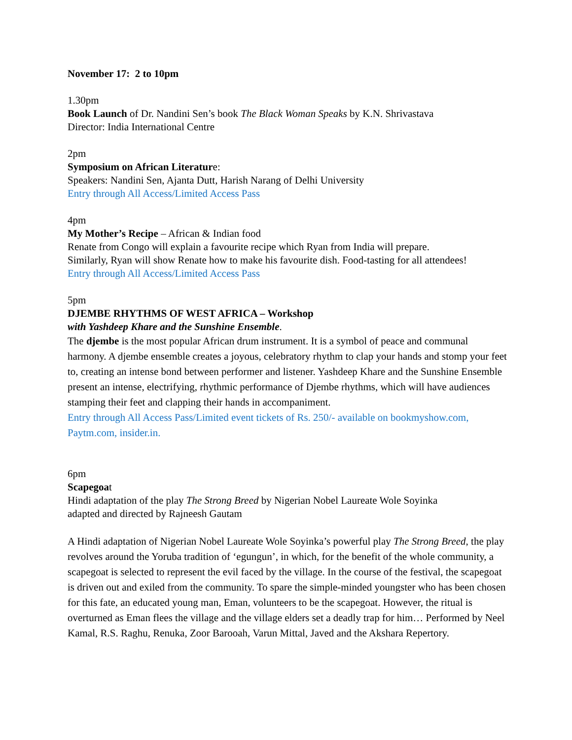November 17: 2 to 10pm
1.30pm
Book Launch of Dr. Nandini Sen’s book The Black Woman Speaks by K.N. Shrivastava
Director: India International Centre
2pm
Symposium on African Literature:
Speakers: Nandini Sen, Ajanta Dutt, Harish Narang of Delhi University
Entry through All Access/Limited Access Pass
4pm
My Mother’s Recipe – African & Indian food
Renate from Congo will explain a favourite recipe which Ryan from India will prepare.
Similarly, Ryan will show Renate how to make his favourite dish. Food-tasting for all attendees!
Entry through All Access/Limited Access Pass
5pm
DJEMBE RHYTHMS OF WEST AFRICA – Workshop
with Yashdeep Khare and the Sunshine Ensemble.
The djembe is the most popular African drum instrument. It is a symbol of peace and communal harmony. A djembe ensemble creates a joyous, celebratory rhythm to clap your hands and stomp your feet to, creating an intense bond between performer and listener. Yashdeep Khare and the Sunshine Ensemble present an intense, electrifying, rhythmic performance of Djembe rhythms, which will have audiences stamping their feet and clapping their hands in accompaniment.
Entry through All Access Pass/Limited event tickets of Rs. 250/- available on bookmyshow.com, Paytm.com, insider.in.
6pm
Scapegoat
Hindi adaptation of the play The Strong Breed by Nigerian Nobel Laureate Wole Soyinka
adapted and directed by Rajneesh Gautam
A Hindi adaptation of Nigerian Nobel Laureate Wole Soyinka’s powerful play The Strong Breed, the play revolves around the Yoruba tradition of ‘egungun’, in which, for the benefit of the whole community, a scapegoat is selected to represent the evil faced by the village. In the course of the festival, the scapegoat is driven out and exiled from the community. To spare the simple-minded youngster who has been chosen for this fate, an educated young man, Eman, volunteers to be the scapegoat. However, the ritual is overturned as Eman flees the village and the village elders set a deadly trap for him… Performed by Neel Kamal, R.S. Raghu, Renuka, Zoor Barooah, Varun Mittal, Javed and the Akshara Repertory.